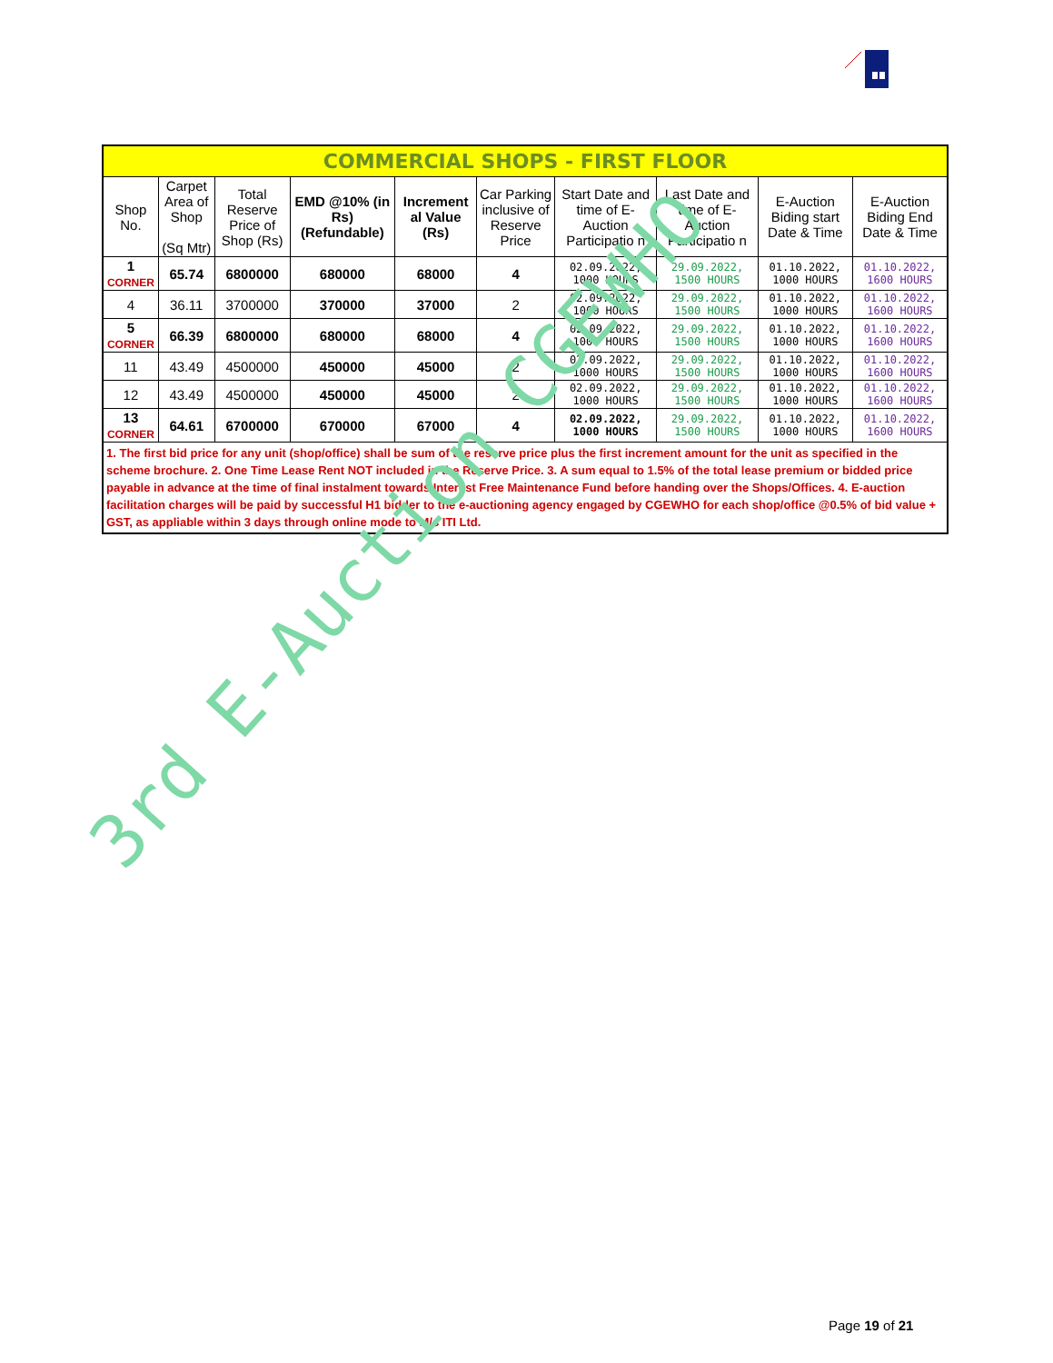| COMMERCIAL SHOPS - FIRST FLOOR | | | | | | | | | |
| Shop No. | Carpet Area of Shop (Sq Mtr) | Total Reserve Price of Shop (Rs) | EMD @10% (in Rs) (Refundable) | Increment al Value (Rs) | Car Parking inclusive of Reserve Price | Start Date and time of E-Auction Participatio n | Last Date and time of E-Auction Participatio n | E-Auction Biding start Date & Time | E-Auction Biding End Date & Time |
| 1 CORNER | 65.74 | 6800000 | 680000 | 68000 | 4 | 02.09.2022, 1000 HOURS | 29.09.2022, 1500 HOURS | 01.10.2022, 1000 HOURS | 01.10.2022, 1600 HOURS |
| 4 | 36.11 | 3700000 | 370000 | 37000 | 2 | 02.09.2022, 1000 HOURS | 29.09.2022, 1500 HOURS | 01.10.2022, 1000 HOURS | 01.10.2022, 1600 HOURS |
| 5 CORNER | 66.39 | 6800000 | 680000 | 68000 | 4 | 02.09.2022, 1000 HOURS | 29.09.2022, 1500 HOURS | 01.10.2022, 1000 HOURS | 01.10.2022, 1600 HOURS |
| 11 | 43.49 | 4500000 | 450000 | 45000 | 2 | 02.09.2022, 1000 HOURS | 29.09.2022, 1500 HOURS | 01.10.2022, 1000 HOURS | 01.10.2022, 1600 HOURS |
| 12 | 43.49 | 4500000 | 450000 | 45000 | 2 | 02.09.2022, 1000 HOURS | 29.09.2022, 1500 HOURS | 01.10.2022, 1000 HOURS | 01.10.2022, 1600 HOURS |
| 13 CORNER | 64.61 | 6700000 | 670000 | 67000 | 4 | 02.09.2022, 1000 HOURS | 29.09.2022, 1500 HOURS | 01.10.2022, 1000 HOURS | 01.10.2022, 1600 HOURS |
| 1. The first bid price for any unit (shop/office) shall be sum of the reserve price plus the first increment amount for the unit as specified in the scheme brochure. 2. One Time Lease Rent NOT included in the Reserve Price. 3. A sum equal to 1.5% of the total lease premium or bidded price payable in advance at the time of final instalment towards Interest Free Maintenance Fund before handing over the Shops/Offices. 4. E-auction facilitation charges will be paid by successful H1 bidder to the e-auctioning agency engaged by CGEWHO for each shop/office @0.5% of bid value + GST, as appliable within 3 days through online mode to M/s ITI Ltd. | | | | | | | | | |
3rd E-Auction CGEWHO
Page 19 of 21